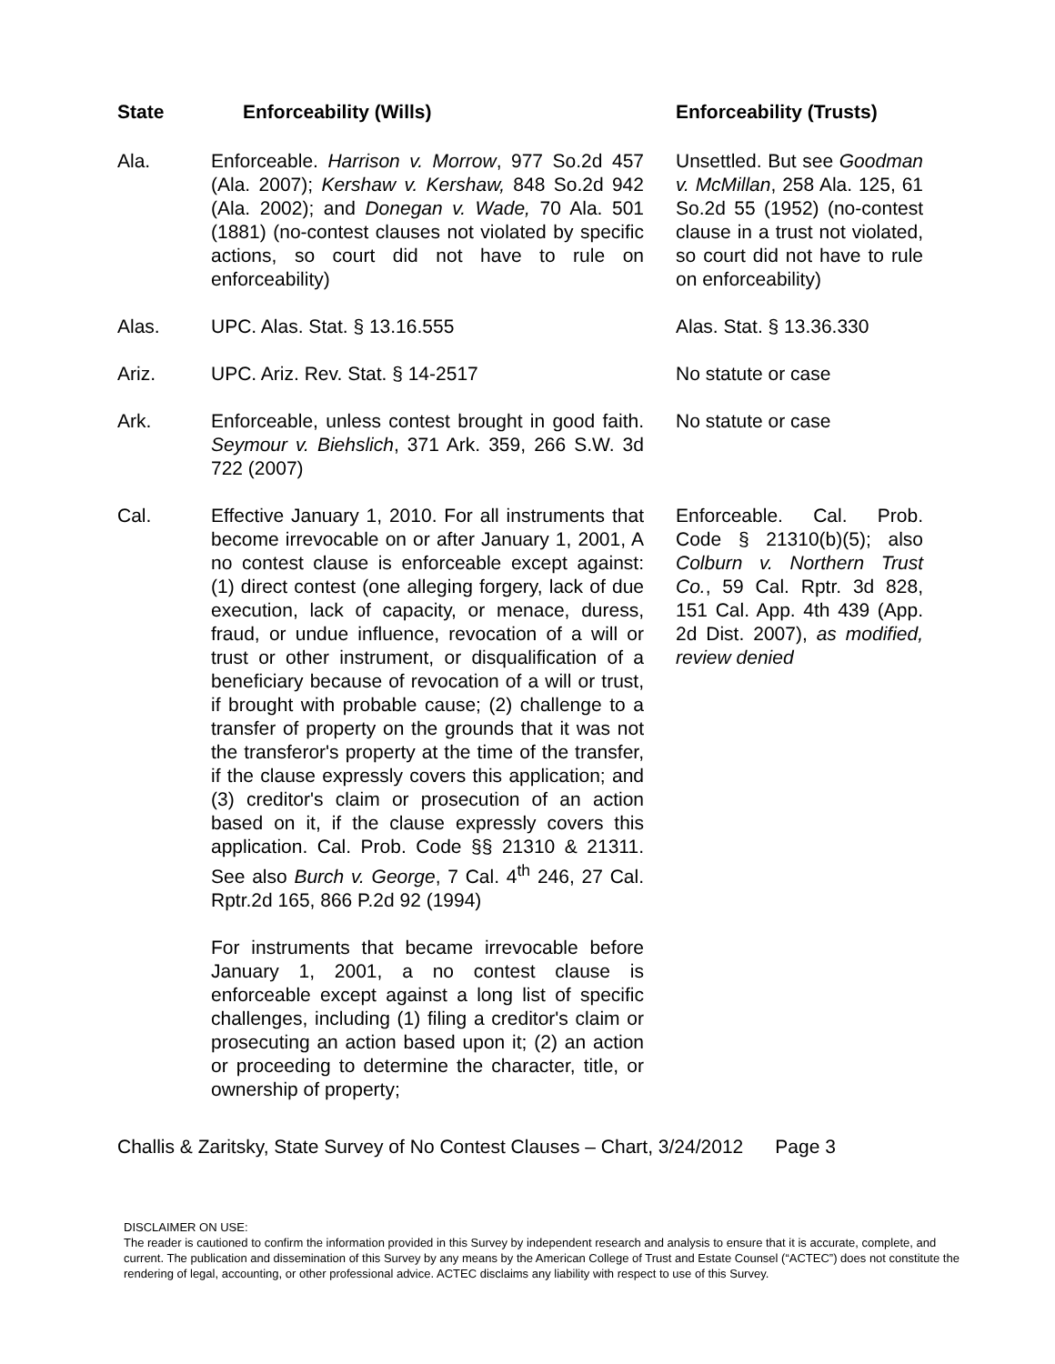| State | Enforceability (Wills) | Enforceability (Trusts) |
| --- | --- | --- |
| Ala. | Enforceable. Harrison v. Morrow , 977 So.2d 457 (Ala. 2007); Kershaw v. Kershaw, 848 So.2d 942 (Ala. 2002); and Donegan v. Wade, 70 Ala. 501 (1881) (no-contest clauses not violated by specific actions, so court did not have to rule on enforceability) | Unsettled. But see Goodman v. McMillan , 258 Ala. 125, 61 So.2d 55 (1952) (no-contest clause in a trust not violated, so court did not have to rule on enforceability) |
| Alas. | UPC. Alas. Stat. § 13.16.555 | Alas. Stat. § 13.36.330 |
| Ariz. | UPC. Ariz. Rev. Stat. § 14-2517 | No statute or case |
| Ark. | Enforceable, unless contest brought in good faith. Seymour v. Biehslich , 371 Ark. 359, 266 S.W. 3d 722 (2007) | No statute or case |
| Cal. | Effective January 1, 2010. For all instruments that become irrevocable on or after January 1, 2001, A no contest clause is enforceable except against: (1) direct contest (one alleging forgery, lack of due execution, lack of capacity, or menace, duress, fraud, or undue influence, revocation of a will or trust or other instrument, or disqualification of a beneficiary because of revocation of a will or trust, if brought with probable cause; (2) challenge to a transfer of property on the grounds that it was not the transferor's property at the time of the transfer, if the clause expressly covers this application; and (3) creditor's claim or prosecution of an action based on it, if the clause expressly covers this application. Cal. Prob. Code §§ 21310 & 21311. See also Burch v. George , 7 Cal. 4<sup>th</sup> 246, 27 Cal. Rptr.2d 165, 866 P.2d 92 (1994) For instruments that became irrevocable before January 1, 2001, a no contest clause is enforceable except against a long list of specific challenges, including (1) filing a creditor's claim or prosecuting an action based upon it; (2) an action or proceeding to determine the character, title, or ownership of property; | Enforceable. Cal. Prob. Code § 21310(b)(5); also Colburn v. Northern Trust Co. , 59 Cal. Rptr. 3d 828, 151 Cal. App. 4th 439 (App. 2d Dist. 2007), as modified, review denied |
Challis & Zaritsky, State Survey of No Contest Clauses – Chart, 3/24/2012 Page 3
DISCLAIMER ON USE:
The reader is cautioned to confirm the information provided in this Survey by independent research and analysis to ensure that it is accurate, complete, and current. The publication and dissemination of this Survey by any means by the American College of Trust and Estate Counsel (“ACTEC”) does not constitute the rendering of legal, accounting, or other professional advice. ACTEC disclaims any liability with respect to use of this Survey.